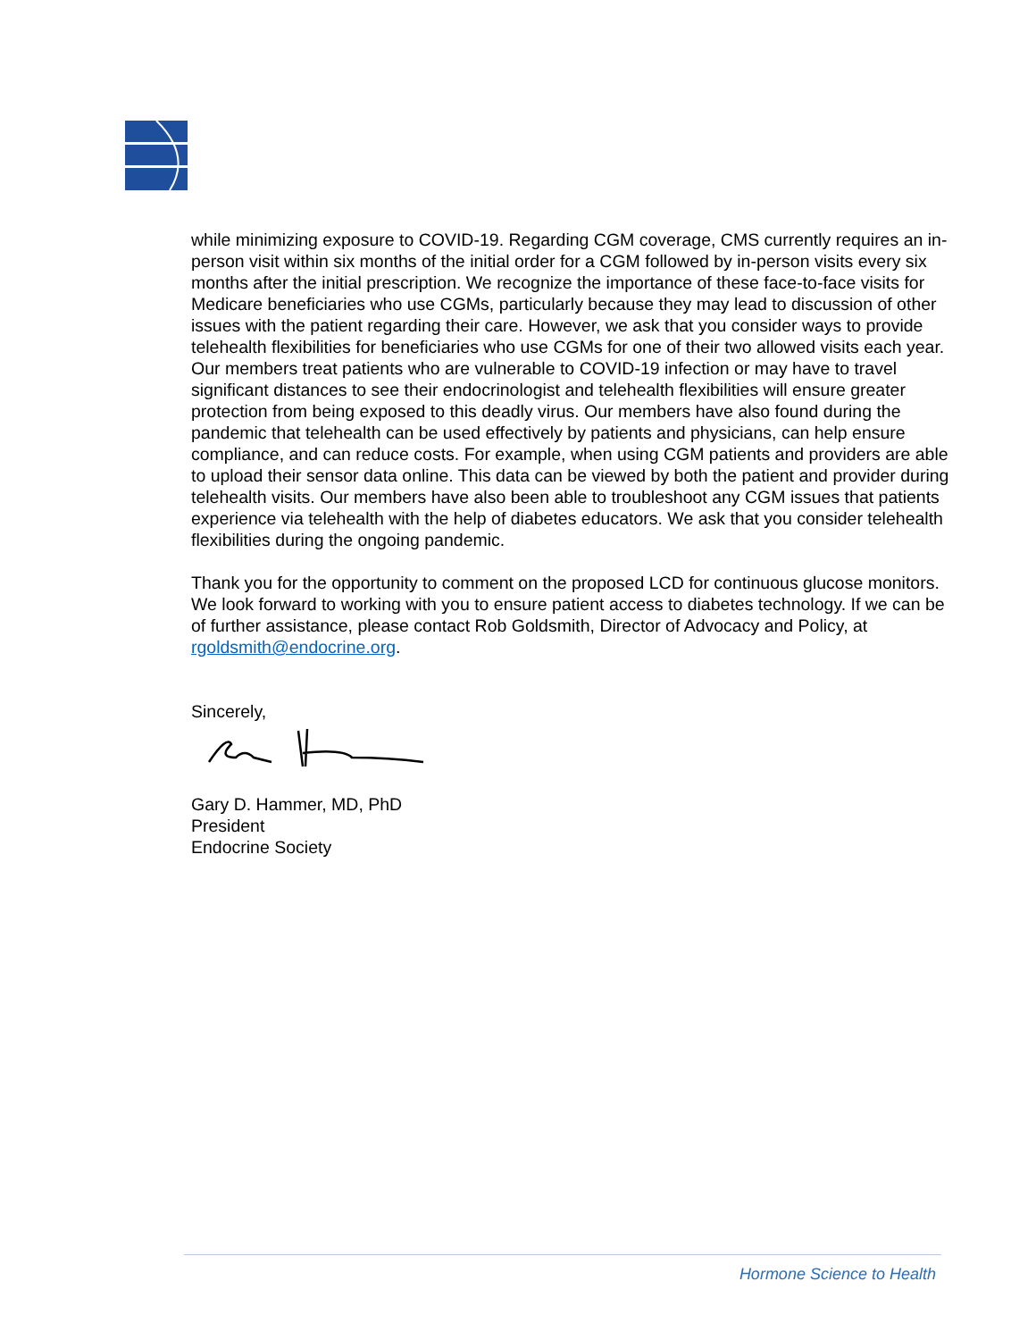while minimizing exposure to COVID-19. Regarding CGM coverage, CMS currently requires an in-person visit within six months of the initial order for a CGM followed by in-person visits every six months after the initial prescription. We recognize the importance of these face-to-face visits for Medicare beneficiaries who use CGMs, particularly because they may lead to discussion of other issues with the patient regarding their care. However, we ask that you consider ways to provide telehealth flexibilities for beneficiaries who use CGMs for one of their two allowed visits each year. Our members treat patients who are vulnerable to COVID-19 infection or may have to travel significant distances to see their endocrinologist and telehealth flexibilities will ensure greater protection from being exposed to this deadly virus. Our members have also found during the pandemic that telehealth can be used effectively by patients and physicians, can help ensure compliance, and can reduce costs. For example, when using CGM patients and providers are able to upload their sensor data online. This data can be viewed by both the patient and provider during telehealth visits. Our members have also been able to troubleshoot any CGM issues that patients experience via telehealth with the help of diabetes educators. We ask that you consider telehealth flexibilities during the ongoing pandemic.
Thank you for the opportunity to comment on the proposed LCD for continuous glucose monitors. We look forward to working with you to ensure patient access to diabetes technology. If we can be of further assistance, please contact Rob Goldsmith, Director of Advocacy and Policy, at rgoldsmith@endocrine.org.
Sincerely,
Gary D. Hammer, MD, PhD
President
Endocrine Society
Hormone Science to Health